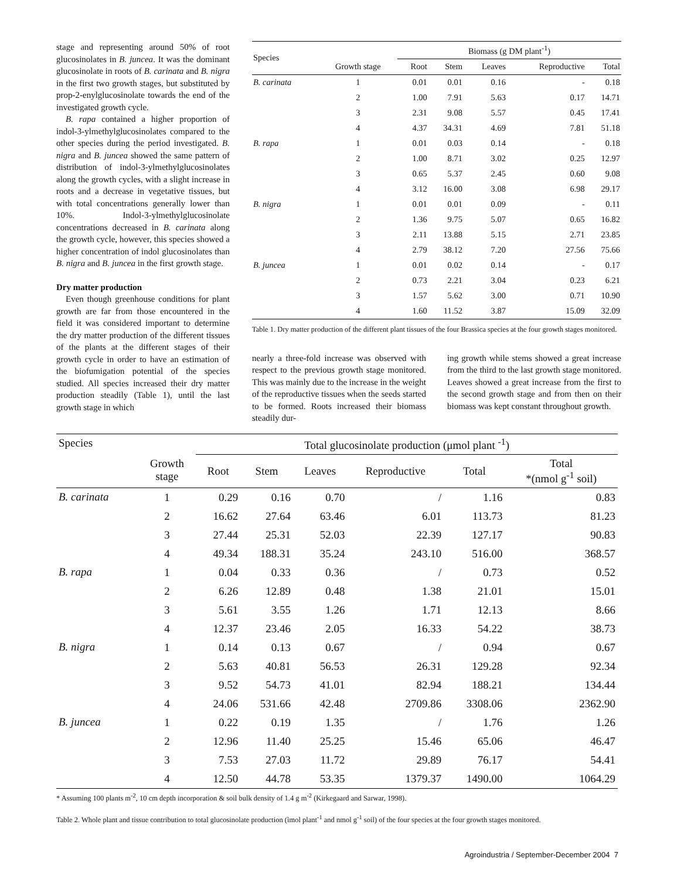stage and representing around 50% of root glucosinolates in B. juncea. It was the dominant glucosinolate in roots of B. carinata and B. nigra in the first two growth stages, but substituted by prop-2-enylglucosinolate towards the end of the investigated growth cycle.
B. rapa contained a higher proportion of indol-3-ylmethylglucosinolates compared to the other species during the period investigated. B. nigra and B. juncea showed the same pattern of distribution of indol-3-ylmethylglucosinolates along the growth cycles, with a slight increase in roots and a decrease in vegetative tissues, but with total concentrations generally lower than 10%. Indol-3-ylmethylglucosinolate concentrations decreased in B. carinata along the growth cycle, however, this species showed a higher concentration of indol glucosinolates than B. nigra and B. juncea in the first growth stage.
Dry matter production
Even though greenhouse conditions for plant growth are far from those encountered in the field it was considered important to determine the dry matter production of the different tissues of the plants at the different stages of their growth cycle in order to have an estimation of the biofumigation potential of the species studied. All species increased their dry matter production steadily (Table 1), until the last growth stage in which
| Species | | Biomass (g DM plant<sup>-1</sup>) | | | | |
| --- | --- | --- | --- | --- | --- | --- |
| | Growth stage | Root | Stem | Leaves | Reproductive | Total |
| B. carinata | 1 | 0.01 | 0.01 | 0.16 | - | 0.18 |
| | 2 | 1.00 | 7.91 | 5.63 | 0.17 | 14.71 |
| | 3 | 2.31 | 9.08 | 5.57 | 0.45 | 17.41 |
| | 4 | 4.37 | 34.31 | 4.69 | 7.81 | 51.18 |
| B. rapa | 1 | 0.01 | 0.03 | 0.14 | - | 0.18 |
| | 2 | 1.00 | 8.71 | 3.02 | 0.25 | 12.97 |
| | 3 | 0.65 | 5.37 | 2.45 | 0.60 | 9.08 |
| | 4 | 3.12 | 16.00 | 3.08 | 6.98 | 29.17 |
| B. nigra | 1 | 0.01 | 0.01 | 0.09 | - | 0.11 |
| | 2 | 1.36 | 9.75 | 5.07 | 0.65 | 16.82 |
| | 3 | 2.11 | 13.88 | 5.15 | 2.71 | 23.85 |
| | 4 | 2.79 | 38.12 | 7.20 | 27.56 | 75.66 |
| B. juncea | 1 | 0.01 | 0.02 | 0.14 | - | 0.17 |
| | 2 | 0.73 | 2.21 | 3.04 | 0.23 | 6.21 |
| | 3 | 1.57 | 5.62 | 3.00 | 0.71 | 10.90 |
| | 4 | 1.60 | 11.52 | 3.87 | 15.09 | 32.09 |
Table 1. Dry matter production of the different plant tissues of the four Brassica species at the four growth stages monitored.
nearly a three-fold increase was observed with respect to the previous growth stage monitored. This was mainly due to the increase in the weight of the reproductive tissues when the seeds started to be formed. Roots increased their biomass steadily dur-
ing growth while stems showed a great increase from the third to the last growth stage monitored. Leaves showed a great increase from the first to the second growth stage and from then on their biomass was kept constant throughout growth.
| Species | | Total glucosinolate production (μmol plant <sup>-1</sup>) | | | | | |
| --- | --- | --- | --- | --- | --- | --- | --- |
| | Growth stage | Root | Stem | Leaves | Reproductive | Total | Total *(nmol g<sup>-1</sup> soil) |
| B. carinata | 1 | 0.29 | 0.16 | 0.70 | / | 1.16 | 0.83 |
| | 2 | 16.62 | 27.64 | 63.46 | 6.01 | 113.73 | 81.23 |
| | 3 | 27.44 | 25.31 | 52.03 | 22.39 | 127.17 | 90.83 |
| | 4 | 49.34 | 188.31 | 35.24 | 243.10 | 516.00 | 368.57 |
| B. rapa | 1 | 0.04 | 0.33 | 0.36 | / | 0.73 | 0.52 |
| | 2 | 6.26 | 12.89 | 0.48 | 1.38 | 21.01 | 15.01 |
| | 3 | 5.61 | 3.55 | 1.26 | 1.71 | 12.13 | 8.66 |
| | 4 | 12.37 | 23.46 | 2.05 | 16.33 | 54.22 | 38.73 |
| B. nigra | 1 | 0.14 | 0.13 | 0.67 | / | 0.94 | 0.67 |
| | 2 | 5.63 | 40.81 | 56.53 | 26.31 | 129.28 | 92.34 |
| | 3 | 9.52 | 54.73 | 41.01 | 82.94 | 188.21 | 134.44 |
| | 4 | 24.06 | 531.66 | 42.48 | 2709.86 | 3308.06 | 2362.90 |
| B. juncea | 1 | 0.22 | 0.19 | 1.35 | / | 1.76 | 1.26 |
| | 2 | 12.96 | 11.40 | 25.25 | 15.46 | 65.06 | 46.47 |
| | 3 | 7.53 | 27.03 | 11.72 | 29.89 | 76.17 | 54.41 |
| | 4 | 12.50 | 44.78 | 53.35 | 1379.37 | 1490.00 | 1064.29 |
* Assuming 100 plants m<sup>-2</sup>, 10 cm depth incorporation & soil bulk density of 1.4 g m<sup>-2</sup> (Kirkegaard and Sarwar, 1998).
Table 2. Whole plant and tissue contribution to total glucosinolate production (ìmol plant<sup>-1</sup> and nmol g<sup>-1</sup> soil) of the four species at the four growth stages monitored.
Agroindustria / September-December 2004 7